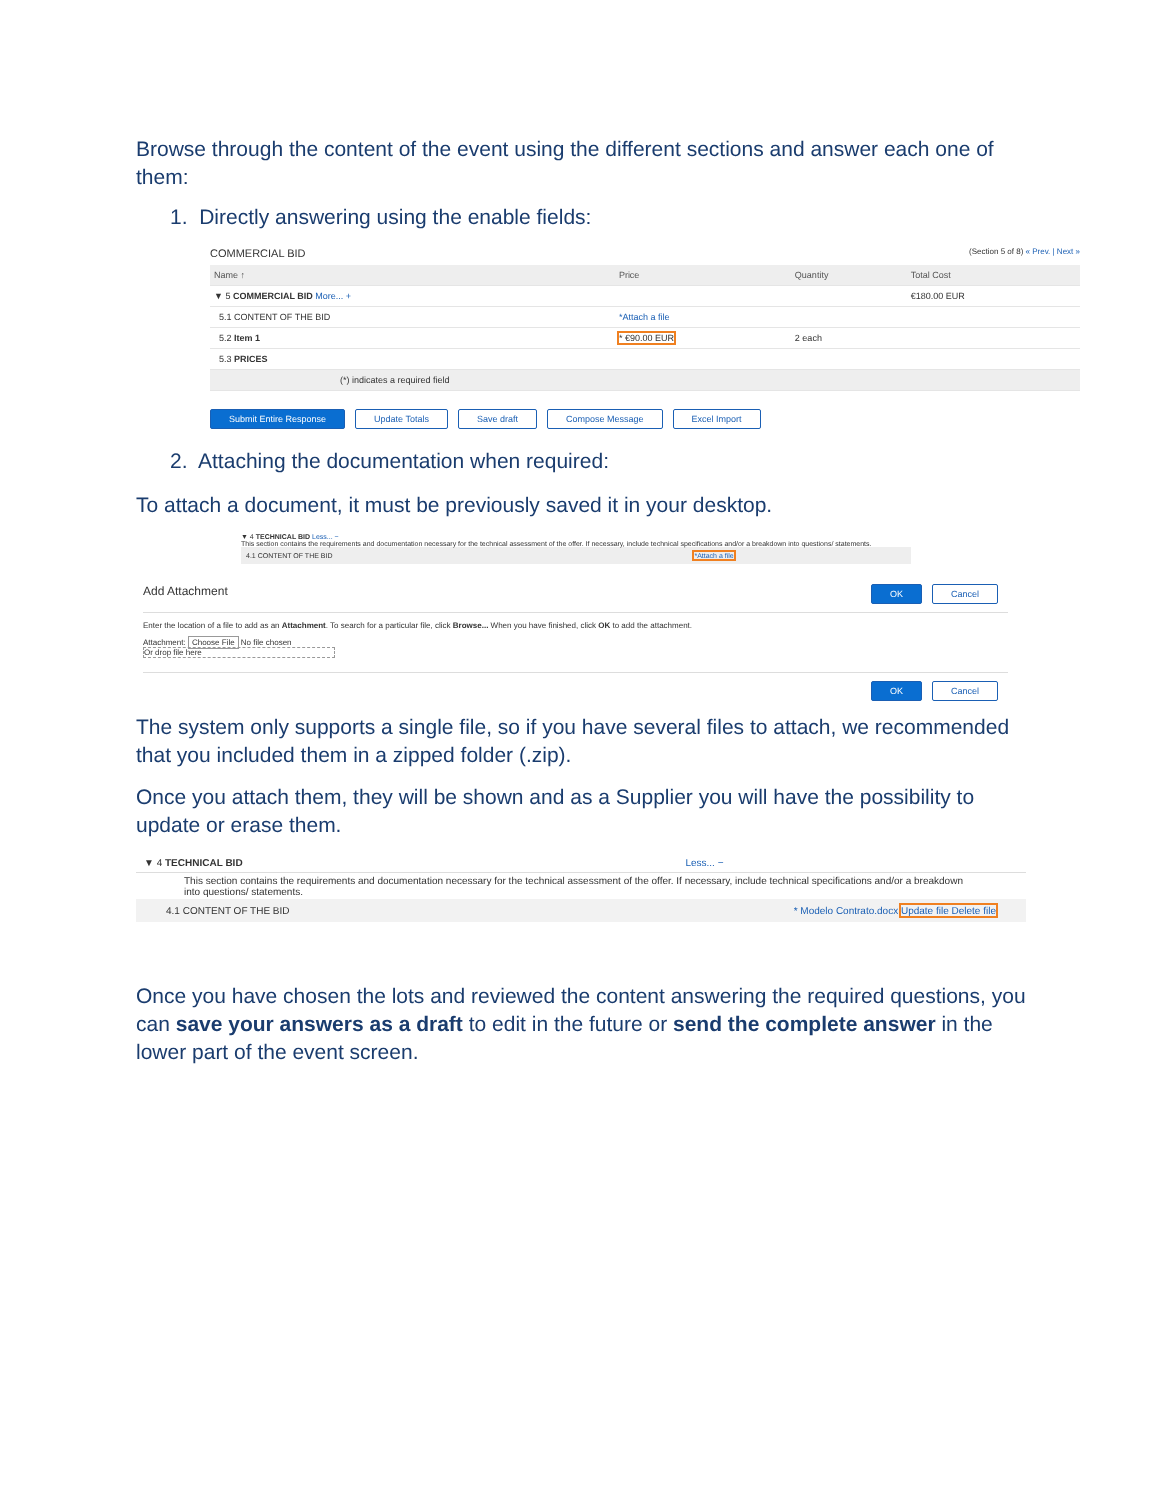Browse through the content of the event using the different sections and answer each one of them:
1. Directly answering using the enable fields:
COMMERCIAL BID (Section 5 of 8) « Prev. | Next »
| Name ↑ | Price | Quantity | Total Cost |
| --- | --- | --- | --- |
| ▼ 5 COMMERCIAL BID More... + | | | €180.00 EUR |
| 5.1 CONTENT OF THE BID | *Attach a file | | |
| 5.2 Item 1 | * €90.00 EUR | 2 each | |
| 5.3 PRICES | | | |
| (*) indicates a required field | | | |
Submit Entire Response Update Totals Save draft Compose Message Excel Import
2. Attaching the documentation when required:
To attach a document, it must be previously saved it in your desktop.
▼ 4 TECHNICAL BID Less... −
This section contains the requirements and documentation necessary for the technical assessment of the offer. If necessary, include technical specifications and/or a breakdown into questions/ statements.
4.1 CONTENT OF THE BID *Attach a file
Add Attachment OK Cancel
Enter the location of a file to add as an Attachment. To search for a particular file, click Browse... When you have finished, click OK to add the attachment.
Attachment: Choose File No file chosen
Or drop file here
OK Cancel
The system only supports a single file, so if you have several files to attach, we recommended that you included them in a zipped folder (.zip).
Once you attach them, they will be shown and as a Supplier you will have the possibility to update or erase them.
▼ 4 TECHNICAL BID Less... −
This section contains the requirements and documentation necessary for the technical assessment of the offer. If necessary, include technical specifications and/or a breakdown into questions/ statements.
4.1 CONTENT OF THE BID * Modelo Contrato.docx Update file Delete file
Once you have chosen the lots and reviewed the content answering the required questions, you can save your answers as a draft to edit in the future or send the complete answer in the lower part of the event screen.